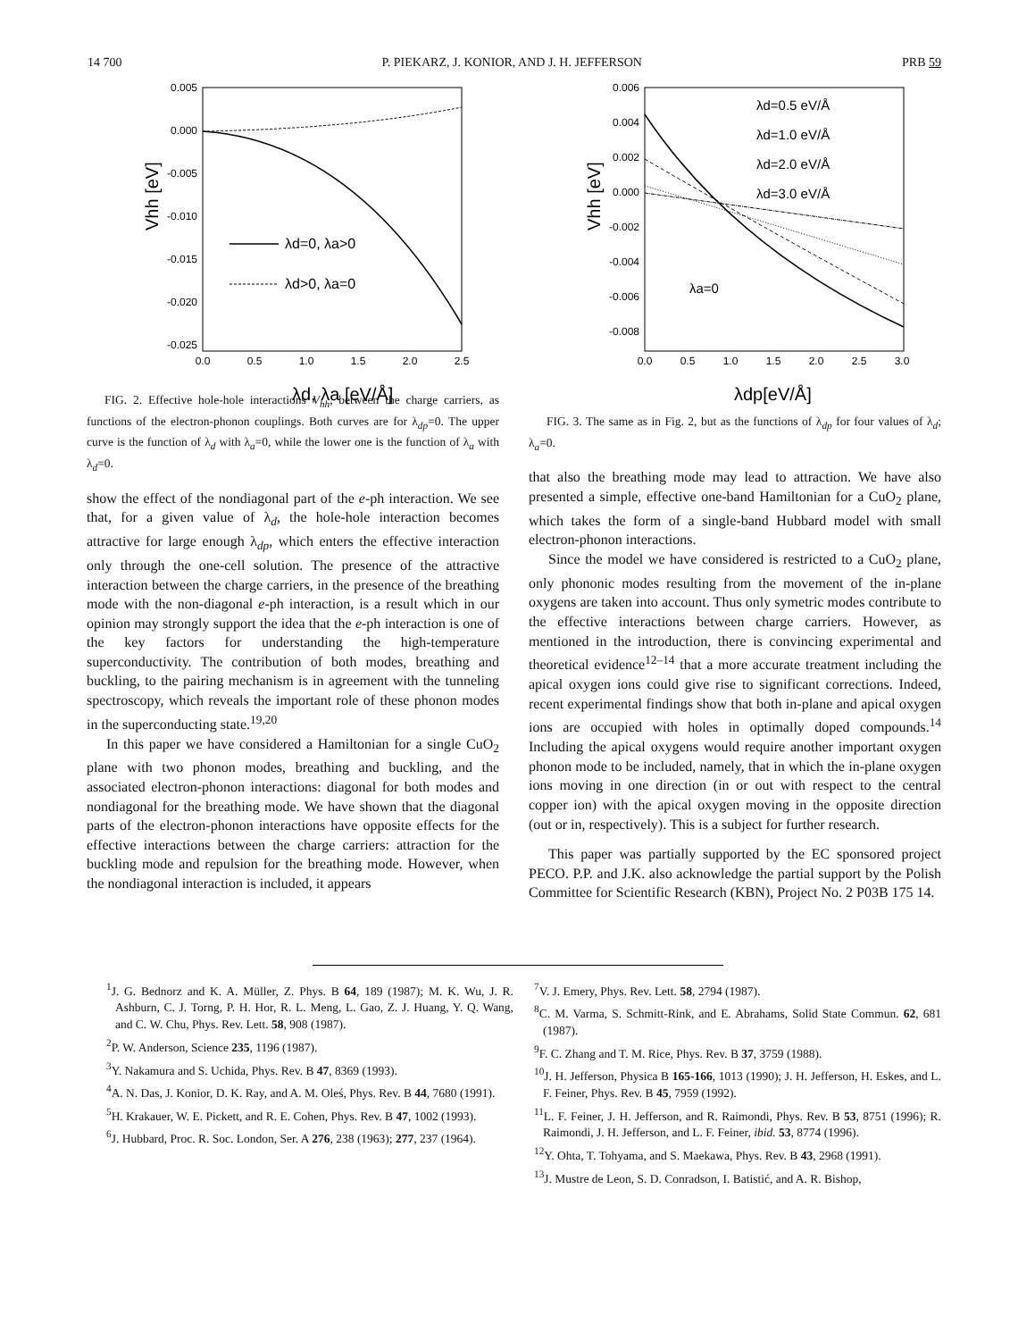14 700 P. PIEKARZ, J. KONIOR, AND J. H. JEFFERSON PRB 59
0.005
0.000
-0.005
-0.010
-0.015
-0.020
-0.025
0.0
0.5
1.0
1.5
2.0
2.5
λd=0, λa>0
λd>0, λa=0
Vhh [eV]
λd, λa [eV/Å]
FIG. 2. Effective hole-hole interactions V<sub>hh</sub>, between the charge carriers, as functions of the electron-phonon couplings. Both curves are for λ<sub>dp</sub>=0. The upper curve is the function of λ<sub>d</sub> with λ<sub>a</sub>=0, while the lower one is the function of λ<sub>a</sub> with λ<sub>d</sub>=0.
show the effect of the nondiagonal part of the e-ph interaction. We see that, for a given value of λ<sub>d</sub>, the hole-hole interaction becomes attractive for large enough λ<sub>dp</sub>, which enters the effective interaction only through the one-cell solution. The presence of the attractive interaction between the charge carriers, in the presence of the breathing mode with the non-diagonal e-ph interaction, is a result which in our opinion may strongly support the idea that the e-ph interaction is one of the key factors for understanding the high-temperature superconductivity. The contribution of both modes, breathing and buckling, to the pairing mechanism is in agreement with the tunneling spectroscopy, which reveals the important role of these phonon modes in the superconducting state.<sup>19,20</sup>
In this paper we have considered a Hamiltonian for a single CuO<sub>2</sub> plane with two phonon modes, breathing and buckling, and the associated electron-phonon interactions: diagonal for both modes and nondiagonal for the breathing mode. We have shown that the diagonal parts of the electron-phonon interactions have opposite effects for the effective interactions between the charge carriers: attraction for the buckling mode and repulsion for the breathing mode. However, when the nondiagonal interaction is included, it appears
0.006
0.004
0.002
0.000
-0.002
-0.004
-0.006
-0.008
0.0
0.5
1.0
1.5
2.0
2.5
3.0
λd=0.5 eV/Å
λd=1.0 eV/Å
λd=2.0 eV/Å
λd=3.0 eV/Å
λa=0
Vhh [eV]
λdp[eV/Å]
FIG. 3. The same as in Fig. 2, but as the functions of λ<sub>dp</sub> for four values of λ<sub>d</sub>; λ<sub>a</sub>=0.
that also the breathing mode may lead to attraction. We have also presented a simple, effective one-band Hamiltonian for a CuO<sub>2</sub> plane, which takes the form of a single-band Hubbard model with small electron-phonon interactions.
Since the model we have considered is restricted to a CuO<sub>2</sub> plane, only phononic modes resulting from the movement of the in-plane oxygens are taken into account. Thus only symetric modes contribute to the effective interactions between charge carriers. However, as mentioned in the introduction, there is convincing experimental and theoretical evidence<sup>12–14</sup> that a more accurate treatment including the apical oxygen ions could give rise to significant corrections. Indeed, recent experimental findings show that both in-plane and apical oxygen ions are occupied with holes in optimally doped compounds.<sup>14</sup> Including the apical oxygens would require another important oxygen phonon mode to be included, namely, that in which the in-plane oxygen ions moving in one direction (in or out with respect to the central copper ion) with the apical oxygen moving in the opposite direction (out or in, respectively). This is a subject for further research.
This paper was partially supported by the EC sponsored project PECO. P.P. and J.K. also acknowledge the partial support by the Polish Committee for Scientific Research (KBN), Project No. 2 P03B 175 14.
<sup>1</sup> J. G. Bednorz and K. A. Müller, Z. Phys. B 64, 189 (1987); M. K. Wu, J. R. Ashburn, C. J. Torng, P. H. Hor, R. L. Meng, L. Gao, Z. J. Huang, Y. Q. Wang, and C. W. Chu, Phys. Rev. Lett. 58, 908 (1987).
<sup>2</sup> P. W. Anderson, Science 235, 1196 (1987).
<sup>3</sup> Y. Nakamura and S. Uchida, Phys. Rev. B 47, 8369 (1993).
<sup>4</sup> A. N. Das, J. Konior, D. K. Ray, and A. M. Oleś, Phys. Rev. B 44, 7680 (1991).
<sup>5</sup>H. Krakauer, W. E. Pickett, and R. E. Cohen, Phys. Rev. B 47, 1002 (1993).
<sup>6</sup> J. Hubbard, Proc. R. Soc. London, Ser. A 276, 238 (1963); 277, 237 (1964).
<sup>7</sup> V. J. Emery, Phys. Rev. Lett. 58, 2794 (1987).
<sup>8</sup>C. M. Varma, S. Schmitt-Rink, and E. Abrahams, Solid State Commun. 62, 681 (1987).
<sup>9</sup>F. C. Zhang and T. M. Rice, Phys. Rev. B 37, 3759 (1988).
<sup>10</sup> J. H. Jefferson, Physica B 165-166, 1013 (1990); J. H. Jefferson, H. Eskes, and L. F. Feiner, Phys. Rev. B 45, 7959 (1992).
<sup>11</sup> L. F. Feiner, J. H. Jefferson, and R. Raimondi, Phys. Rev. B 53, 8751 (1996); R. Raimondi, J. H. Jefferson, and L. F. Feiner, ibid. 53, 8774 (1996).
<sup>12</sup> Y. Ohta, T. Tohyama, and S. Maekawa, Phys. Rev. B 43, 2968 (1991).
<sup>13</sup> J. Mustre de Leon, S. D. Conradson, I. Batistić, and A. R. Bishop,